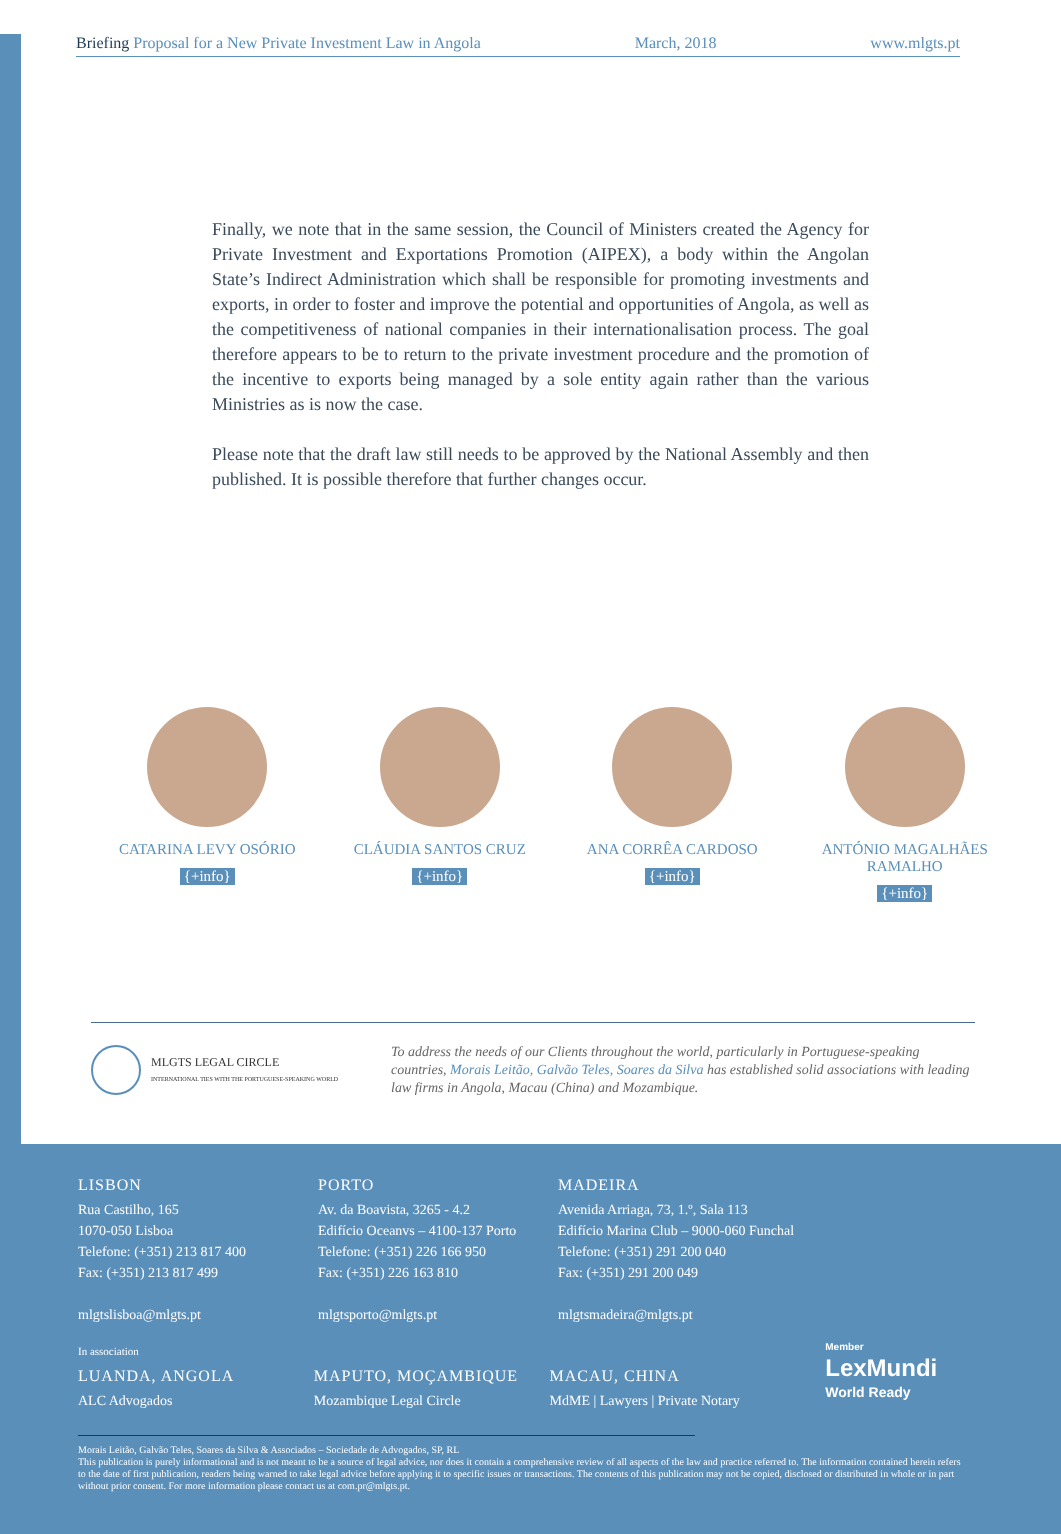Briefing Proposal for a New Private Investment Law in Angola March, 2018 www.mlgts.pt
Finally, we note that in the same session, the Council of Ministers created the Agency for Private Investment and Exportations Promotion (AIPEX), a body within the Angolan State’s Indirect Administration which shall be responsible for promoting investments and exports, in order to foster and improve the potential and opportunities of Angola, as well as the competitiveness of national companies in their internationalisation process. The goal therefore appears to be to return to the private investment procedure and the promotion of the incentive to exports being managed by a sole entity again rather than the various Ministries as is now the case.
Please note that the draft law still needs to be approved by the National Assembly and then published. It is possible therefore that further changes occur.
CATARINA LEVY OSÓRIO
{+info}
CLÁUDIA SANTOS CRUZ
{+info}
ANA CORRÊA CARDOSO
{+info}
ANTÓNIO MAGALHÃES RAMALHO
{+info}
MLGTS LEGAL CIRCLE
INTERNATIONAL TIES WITH THE PORTUGUESE-SPEAKING WORLD
To address the needs of our Clients throughout the world, particularly in Portuguese-speaking countries, Morais Leitão, Galvão Teles, Soares da Silva has established solid associations with leading law firms in Angola, Macau (China) and Mozambique.
LISBON
Rua Castilho, 165
1070-050 Lisboa
Telefone: (+351) 213 817 400
Fax: (+351) 213 817 499
mlgtslisboa@mlgts.pt
PORTO
Av. da Boavista, 3265 - 4.2
Edifício Oceanvs – 4100-137 Porto
Telefone: (+351) 226 166 950
Fax: (+351) 226 163 810
mlgtsporto@mlgts.pt
MADEIRA
Avenida Arriaga, 73, 1.º, Sala 113
Edifício Marina Club – 9000-060 Funchal
Telefone: (+351) 291 200 040
Fax: (+351) 291 200 049
mlgtsmadeira@mlgts.pt
In association
LUANDA, ANGOLA
ALC Advogados
MAPUTO, MOÇAMBIQUE
Mozambique Legal Circle
MACAU, CHINA
MdME | Lawyers | Private Notary
Member
LexMundi
World Ready
Morais Leitão, Galvão Teles, Soares da Silva & Associados – Sociedade de Advogados, SP, RL
This publication is purely informational and is not meant to be a source of legal advice, nor does it contain a comprehensive review of all aspects of the law and practice referred to. The information contained herein refers to the date of first publication, readers being warned to take legal advice before applying it to specific issues or transactions. The contents of this publication may not be copied, disclosed or distributed in whole or in part without prior consent. For more information please contact us at com.pr@mlgts.pt.